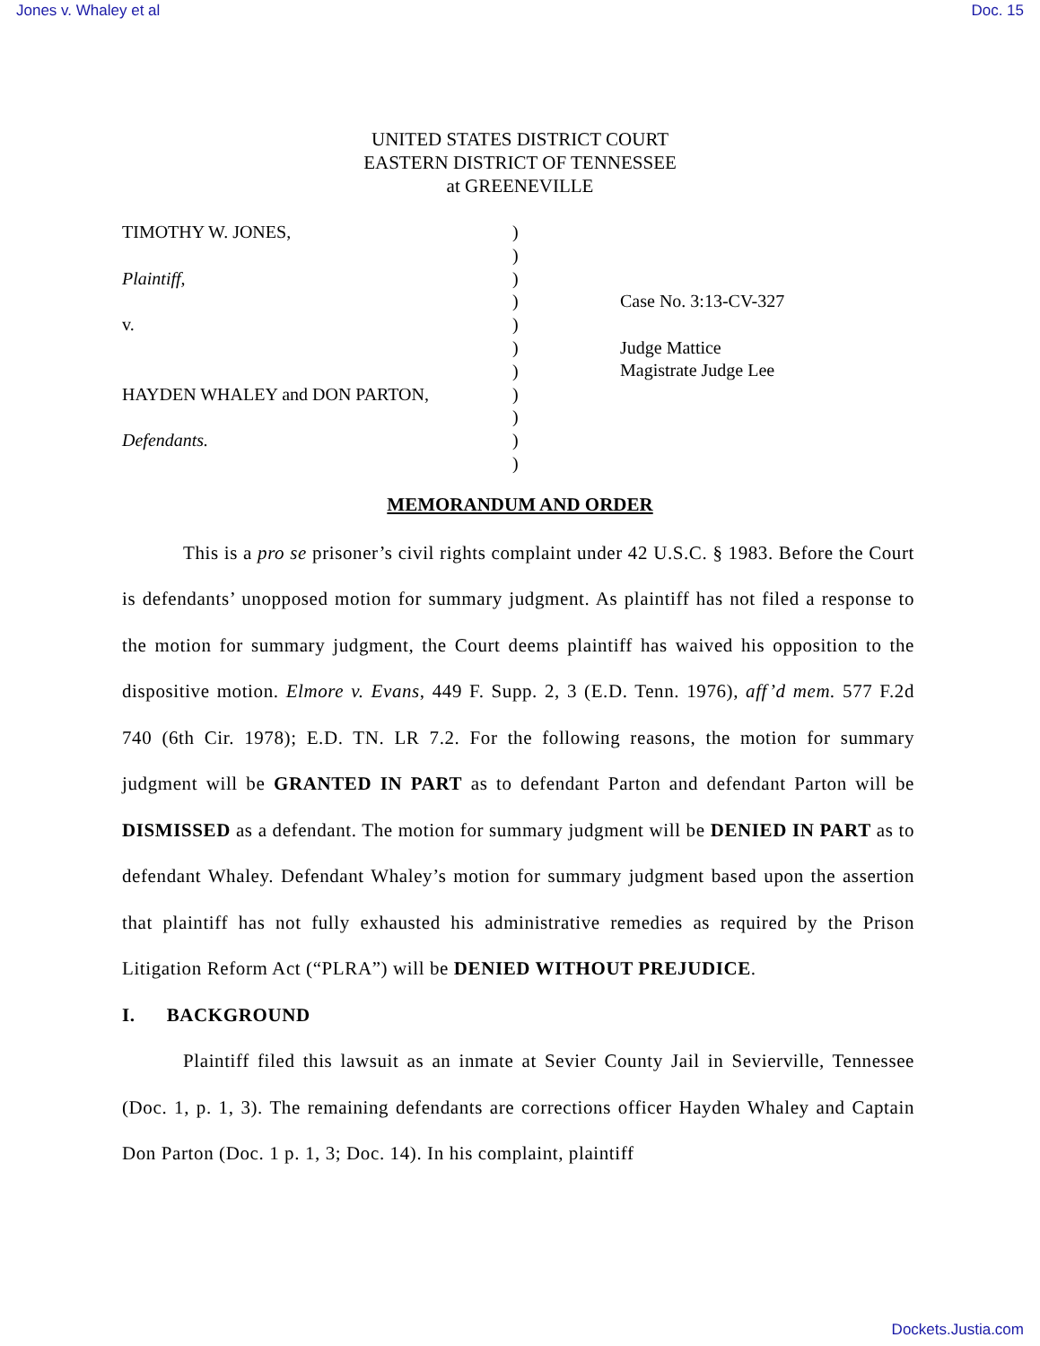Jones v. Whaley et al Doc. 15
UNITED STATES DISTRICT COURT
EASTERN DISTRICT OF TENNESSEE
at GREENEVILLE
TIMOTHY W. JONES,
Plaintiff,
v.
HAYDEN WHALEY and DON PARTON,
Defendants.
)
)
)
)
)
)
)
)
)
)
)
Case No. 3:13-CV-327
Judge Mattice
Magistrate Judge Lee
MEMORANDUM AND ORDER
This is a pro se prisoner’s civil rights complaint under 42 U.S.C. § 1983. Before the Court is defendants’ unopposed motion for summary judgment. As plaintiff has not filed a response to the motion for summary judgment, the Court deems plaintiff has waived his opposition to the dispositive motion. Elmore v. Evans, 449 F. Supp. 2, 3 (E.D. Tenn. 1976), aff’d mem. 577 F.2d 740 (6th Cir. 1978); E.D. TN. LR 7.2. For the following reasons, the motion for summary judgment will be GRANTED IN PART as to defendant Parton and defendant Parton will be DISMISSED as a defendant. The motion for summary judgment will be DENIED IN PART as to defendant Whaley. Defendant Whaley’s motion for summary judgment based upon the assertion that plaintiff has not fully exhausted his administrative remedies as required by the Prison Litigation Reform Act (“PLRA”) will be DENIED WITHOUT PREJUDICE.
I. BACKGROUND
Plaintiff filed this lawsuit as an inmate at Sevier County Jail in Sevierville, Tennessee (Doc. 1, p. 1, 3). The remaining defendants are corrections officer Hayden Whaley and Captain Don Parton (Doc. 1 p. 1, 3; Doc. 14). In his complaint, plaintiff
Dockets.Justia.com